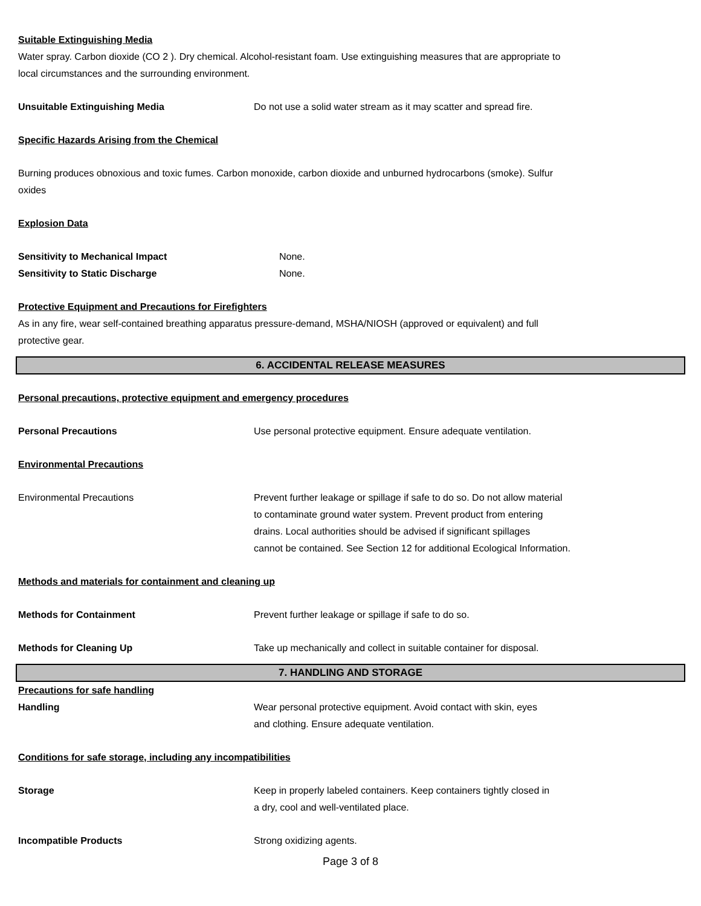Suitable Extinguishing Media
Water spray. Carbon dioxide (CO 2 ). Dry chemical. Alcohol-resistant foam. Use extinguishing measures that are appropriate to
local circumstances and the surrounding environment.
Unsuitable Extinguishing Media Do not use a solid water stream as it may scatter and spread fire.
Specific Hazards Arising from the Chemical
Burning produces obnoxious and toxic fumes. Carbon monoxide, carbon dioxide and unburned hydrocarbons (smoke). Sulfur
oxides
Explosion Data
Sensitivity to Mechanical Impact None.
Sensitivity to Static Discharge None.
Protective Equipment and Precautions for Firefighters
As in any fire, wear self-contained breathing apparatus pressure-demand, MSHA/NIOSH (approved or equivalent) and full
protective gear.
6. ACCIDENTAL RELEASE MEASURES
Personal precautions, protective equipment and emergency procedures
Personal Precautions Use personal protective equipment. Ensure adequate ventilation.
Environmental Precautions
Environmental Precautions Prevent further leakage or spillage if safe to do so. Do not allow material
to contaminate ground water system. Prevent product from entering
drains. Local authorities should be advised if significant spillages
cannot be contained. See Section 12 for additional Ecological Information.
Methods and materials for containment and cleaning up
Methods for Containment Prevent further leakage or spillage if safe to do so.
Methods for Cleaning Up Take up mechanically and collect in suitable container for disposal.
7. HANDLING AND STORAGE
Precautions for safe handling
Handling Wear personal protective equipment. Avoid contact with skin, eyes
and clothing. Ensure adequate ventilation.
Conditions for safe storage, including any incompatibilities
Storage Keep in properly labeled containers. Keep containers tightly closed in
a dry, cool and well-ventilated place.
Incompatible Products Strong oxidizing agents.
Page 3 of 8